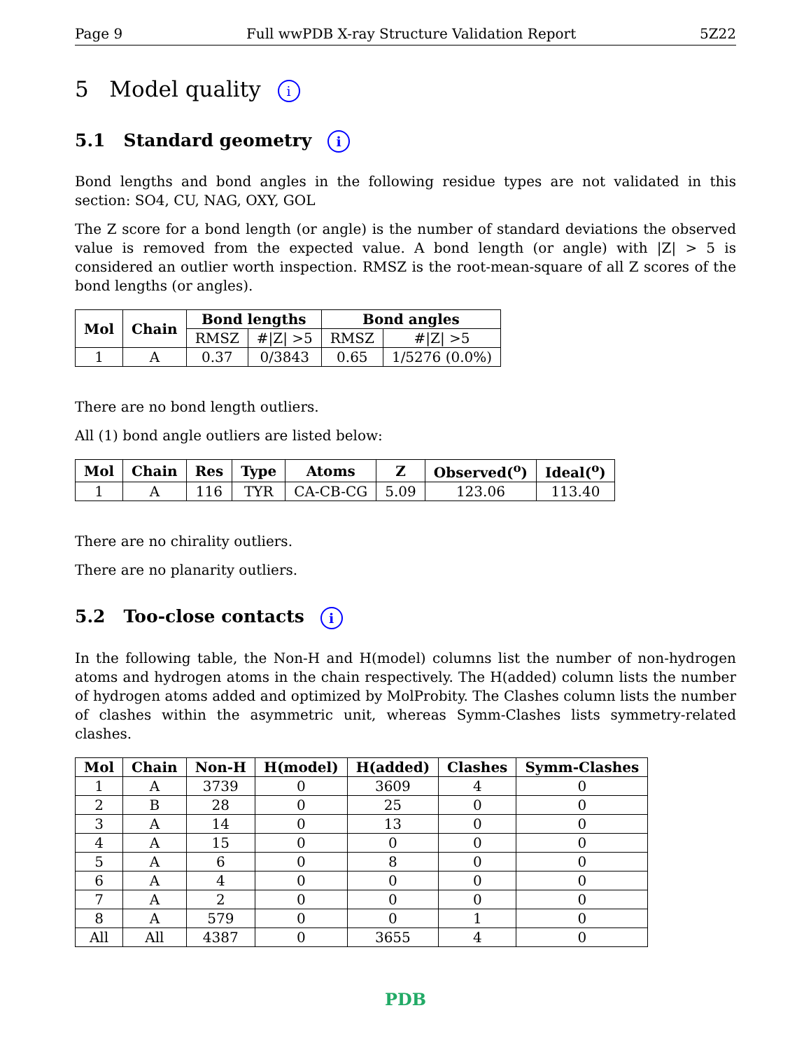Page 9 Full wwPDB X-ray Structure Validation Report 5Z22
5 Model quality i
5.1 Standard geometry i
Bond lengths and bond angles in the following residue types are not validated in this section: SO4, CU, NAG, OXY, GOL
The Z score for a bond length (or angle) is the number of standard deviations the observed value is removed from the expected value. A bond length (or angle) with |Z| > 5 is considered an outlier worth inspection. RMSZ is the root-mean-square of all Z scores of the bond lengths (or angles).
| Mol | Chain | Bond lengths | | Bond angles | |
| --- | --- | --- | --- | --- | --- |
| | | RMSZ | #/Z/ >5 | RMSZ | #/Z/ >5 |
| 1 | A | 0.37 | 0/3843 | 0.65 | 1/5276 (0.0%) |
There are no bond length outliers.
All (1) bond angle outliers are listed below:
| Mol | Chain | Res | Type | Atoms | Z | Observed(<sup>o</sup>) | Ideal(<sup>o</sup>) |
| --- | --- | --- | --- | --- | --- | --- | --- |
| 1 | A | 116 | TYR | CA-CB-CG | 5.09 | 123.06 | 113.40 |
There are no chirality outliers.
There are no planarity outliers.
5.2 Too-close contacts i
In the following table, the Non-H and H(model) columns list the number of non-hydrogen atoms and hydrogen atoms in the chain respectively. The H(added) column lists the number of hydrogen atoms added and optimized by MolProbity. The Clashes column lists the number of clashes within the asymmetric unit, whereas Symm-Clashes lists symmetry-related clashes.
| Mol | Chain | Non-H | H(model) | H(added) | Clashes | Symm-Clashes |
| --- | --- | --- | --- | --- | --- | --- |
| 1 | A | 3739 | 0 | 3609 | 4 | 0 |
| 2 | B | 28 | 0 | 25 | 0 | 0 |
| 3 | A | 14 | 0 | 13 | 0 | 0 |
| 4 | A | 15 | 0 | 0 | 0 | 0 |
| 5 | A | 6 | 0 | 8 | 0 | 0 |
| 6 | A | 4 | 0 | 0 | 0 | 0 |
| 7 | A | 2 | 0 | 0 | 0 | 0 |
| 8 | A | 579 | 0 | 0 | 1 | 0 |
| All | All | 4387 | 0 | 3655 | 4 | 0 |
PDB